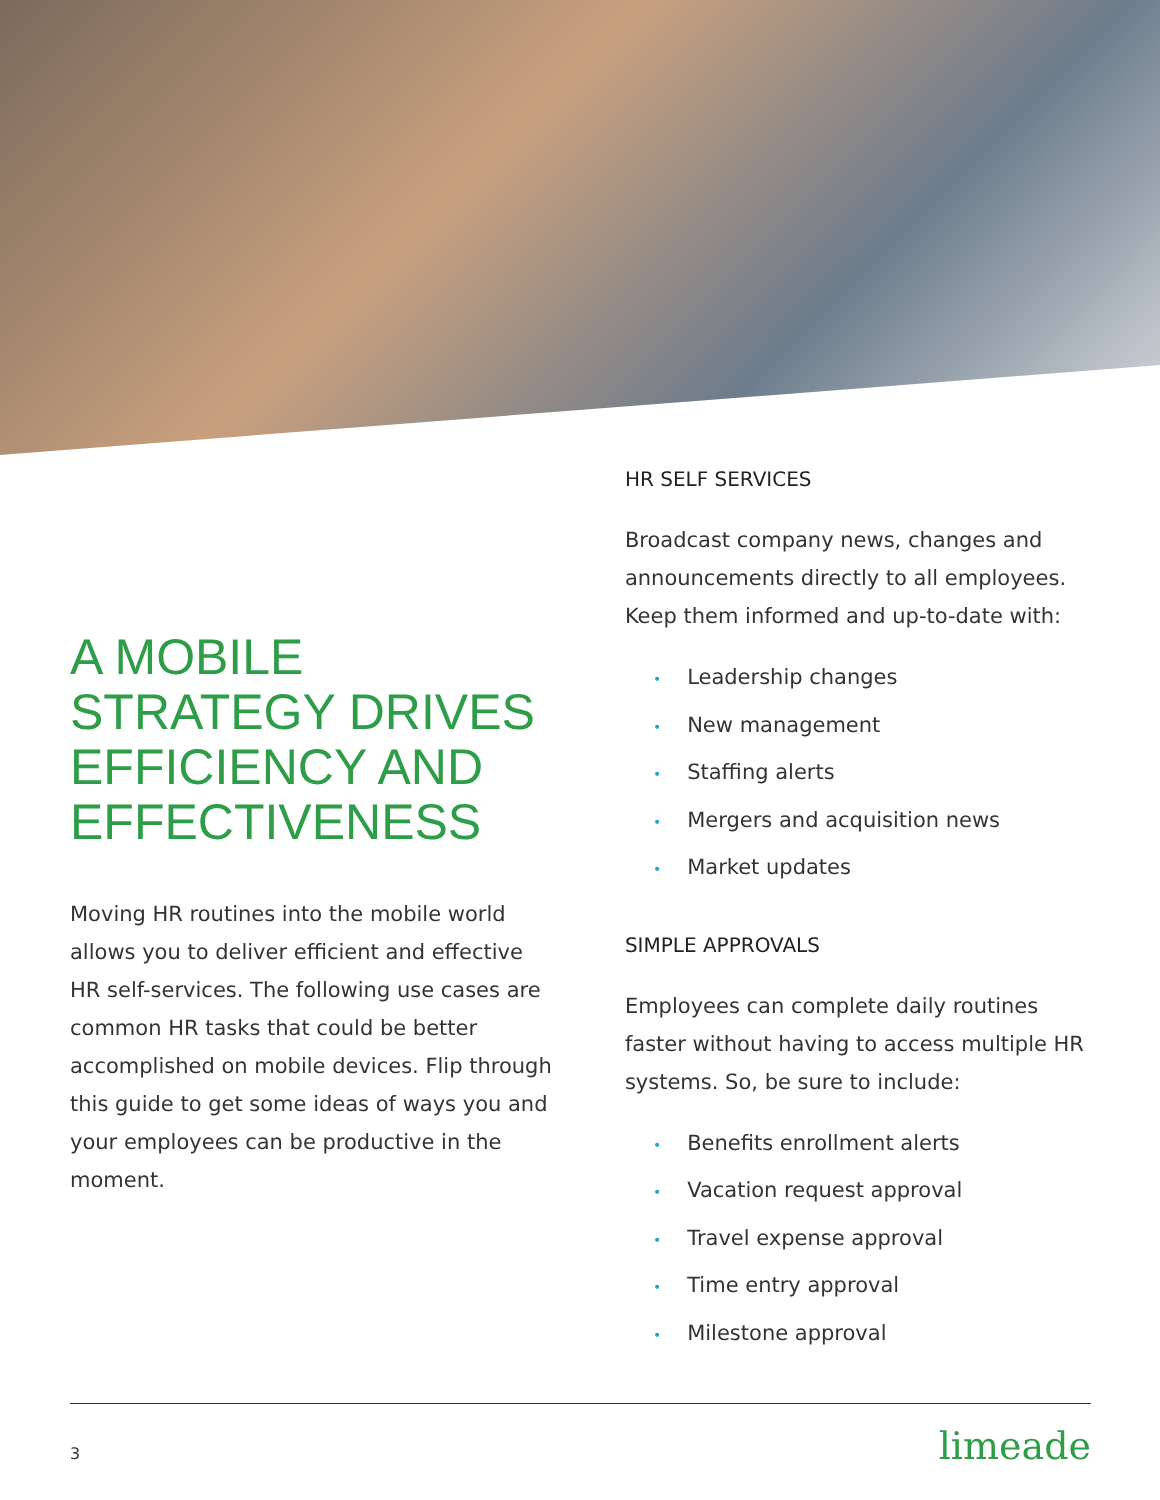A MOBILE STRATEGY DRIVES EFFICIENCY AND EFFECTIVENESS
Moving HR routines into the mobile world allows you to deliver efficient and effective HR self-services. The following use cases are common HR tasks that could be better accomplished on mobile devices. Flip through this guide to get some ideas of ways you and your employees can be productive in the moment.
HR SELF SERVICES
Broadcast company news, changes and announcements directly to all employees. Keep them informed and up-to-date with:
• Leadership changes
• New management
• Staffing alerts
• Mergers and acquisition news
• Market updates
SIMPLE APPROVALS
Employees can complete daily routines faster without having to access multiple HR systems. So, be sure to include:
• Benefits enrollment alerts
• Vacation request approval
• Travel expense approval
• Time entry approval
• Milestone approval
3
limeade